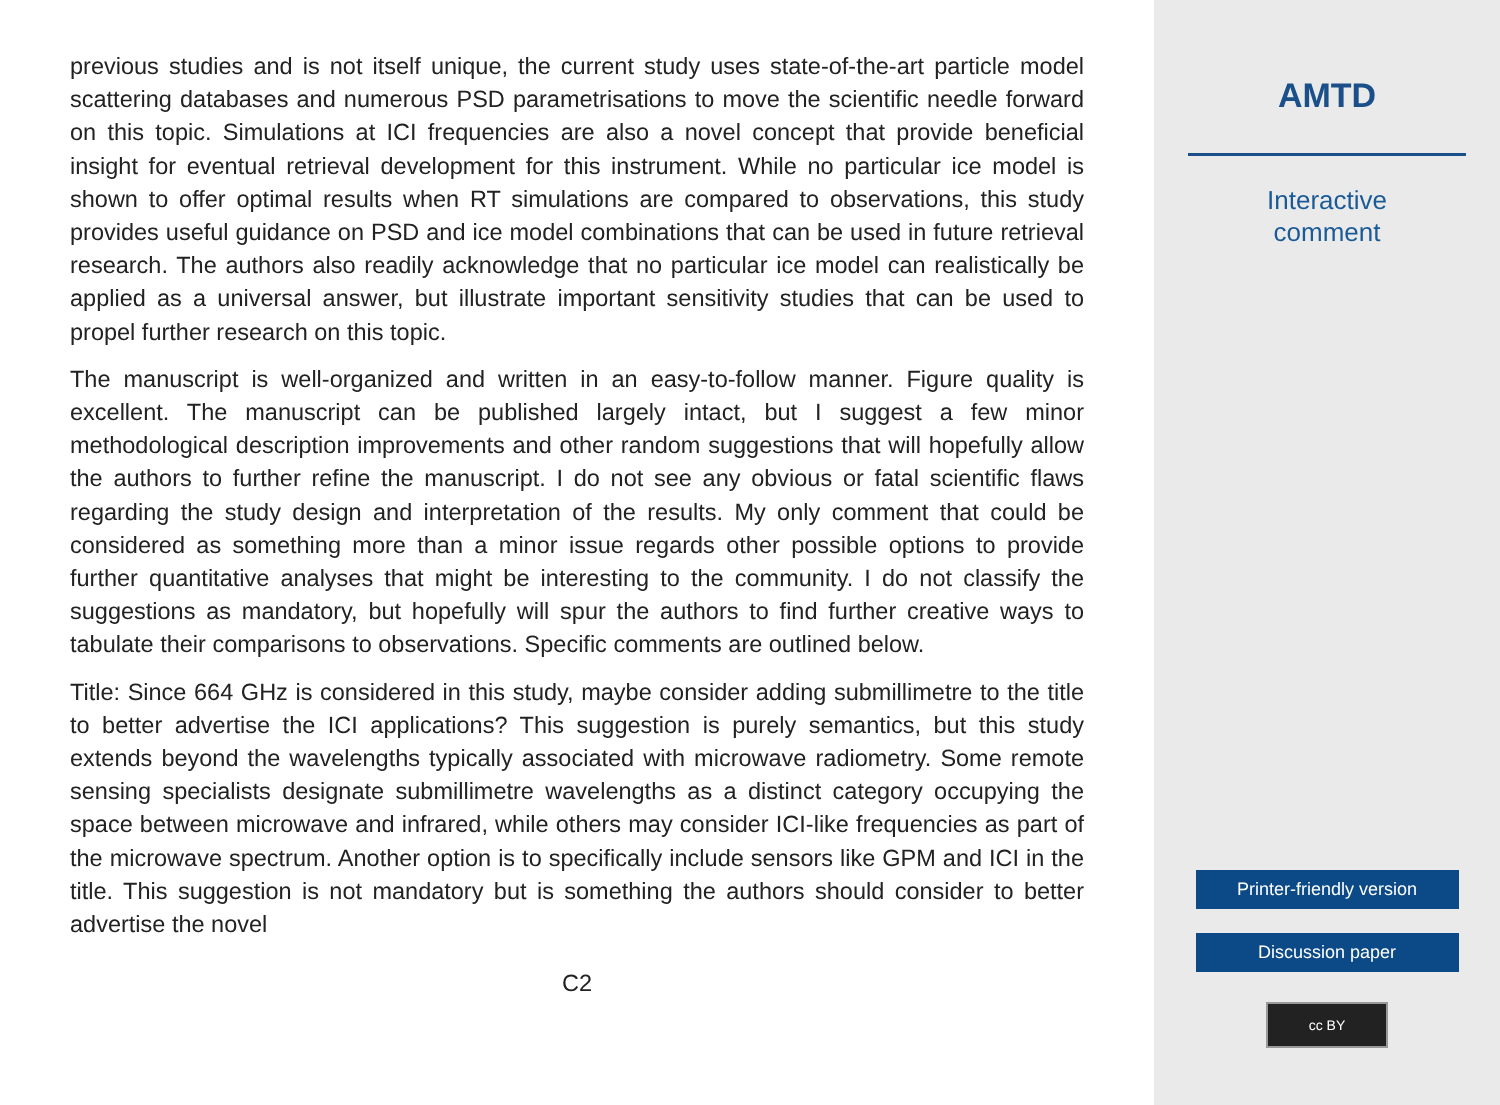previous studies and is not itself unique, the current study uses state-of-the-art particle model scattering databases and numerous PSD parametrisations to move the scientific needle forward on this topic. Simulations at ICI frequencies are also a novel concept that provide beneficial insight for eventual retrieval development for this instrument. While no particular ice model is shown to offer optimal results when RT simulations are compared to observations, this study provides useful guidance on PSD and ice model combinations that can be used in future retrieval research. The authors also readily acknowledge that no particular ice model can realistically be applied as a universal answer, but illustrate important sensitivity studies that can be used to propel further research on this topic.
The manuscript is well-organized and written in an easy-to-follow manner. Figure quality is excellent. The manuscript can be published largely intact, but I suggest a few minor methodological description improvements and other random suggestions that will hopefully allow the authors to further refine the manuscript. I do not see any obvious or fatal scientific flaws regarding the study design and interpretation of the results. My only comment that could be considered as something more than a minor issue regards other possible options to provide further quantitative analyses that might be interesting to the community. I do not classify the suggestions as mandatory, but hopefully will spur the authors to find further creative ways to tabulate their comparisons to observations. Specific comments are outlined below.
Title: Since 664 GHz is considered in this study, maybe consider adding submillimetre to the title to better advertise the ICI applications? This suggestion is purely semantics, but this study extends beyond the wavelengths typically associated with microwave radiometry. Some remote sensing specialists designate submillimetre wavelengths as a distinct category occupying the space between microwave and infrared, while others may consider ICI-like frequencies as part of the microwave spectrum. Another option is to specifically include sensors like GPM and ICI in the title. This suggestion is not mandatory but is something the authors should consider to better advertise the novel
C2
AMTD
Interactive
comment
Printer-friendly version
Discussion paper
cc BY